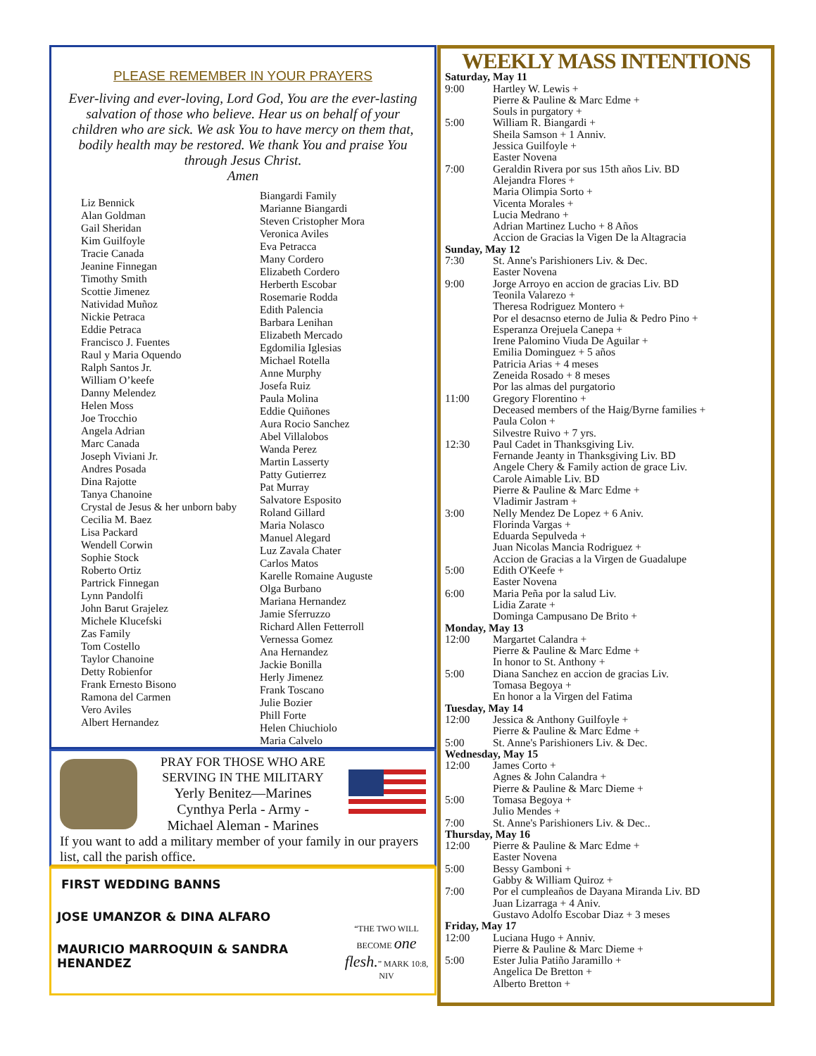PLEASE REMEMBER IN YOUR PRAYERS
Ever-living and ever-loving, Lord God, You are the ever-lasting salvation of those who believe. Hear us on behalf of your children who are sick. We ask You to have mercy on them that, bodily health may be restored. We thank You and praise You through Jesus Christ.
Amen
Liz Bennick
Alan Goldman
Gail Sheridan
Kim Guilfoyle
Tracie Canada
Jeanine Finnegan
Timothy Smith
Scottie Jimenez
Natividad Muñoz
Nickie Petraca
Eddie Petraca
Francisco J. Fuentes
Raul y Maria Oquendo
Ralph Santos Jr.
William O’keefe
Danny Melendez
Helen Moss
Joe Trocchio
Angela Adrian
Marc Canada
Joseph Viviani Jr.
Andres Posada
Dina Rajotte
Tanya Chanoine
Crystal de Jesus & her unborn baby
Cecilia M. Baez
Lisa Packard
Wendell Corwin
Sophie Stock
Roberto Ortiz
Partrick Finnegan
Lynn Pandolfi
John Barut Grajelez
Michele Klucefski
Zas Family
Tom Costello
Taylor Chanoine
Detty Robienfor
Frank Ernesto Bisono
Ramona del Carmen
Vero Aviles
Albert Hernandez
Biangardi Family
Marianne Biangardi
Steven Cristopher Mora
Veronica Aviles
Eva Petracca
Many Cordero
Elizabeth Cordero
Herberth Escobar
Rosemarie Rodda
Edith Palencia
Barbara Lenihan
Elizabeth Mercado
Egdomilia Iglesias
Michael Rotella
Anne Murphy
Josefa Ruiz
Paula Molina
Eddie Quiñones
Aura Rocio Sanchez
Abel Villalobos
Wanda Perez
Martin Lasserty
Patty Gutierrez
Pat Murray
Salvatore Esposito
Roland Gillard
Maria Nolasco
Manuel Alegard
Luz Zavala Chater
Carlos Matos
Karelle Romaine Auguste
Olga Burbano
Mariana Hernandez
Jamie Sferruzzo
Richard Allen Fetterroll
Vernessa Gomez
Ana Hernandez
Jackie Bonilla
Herly Jimenez
Frank Toscano
Julie Bozier
Phill Forte
Helen Chiuchiolo
Maria Calvelo
PRAY FOR THOSE WHO ARE SERVING IN THE MILITARY
Yerly Benitez—Marines
Cynthya Perla - Army -
Michael Aleman - Marines
If you want to add a military member of your family in our prayers list, call the parish office.
FIRST WEDDING BANNS
JOSE UMANZOR & DINA ALFARO
MAURICIO MARROQUIN & SANDRA HENANDEZ
“THE TWO WILL BECOME one flesh.” MARK 10:8, NIV
WEEKLY MASS INTENTIONS
Saturday, May 11
9:00 Hartley W. Lewis +
Pierre & Pauline & Marc Edme +
Souls in purgatory +
5:00 William R. Biangardi +
Sheila Samson + 1 Anniv.
Jessica Guilfoyle +
Easter Novena
7:00 Geraldin Rivera por sus 15th años Liv. BD
Alejandra Flores +
Maria Olimpia Sorto +
Vicenta Morales +
Lucia Medrano +
Adrian Martinez Lucho + 8 Años
Accion de Gracias la Vigen De la Altagracia
Sunday, May 12
7:30 St. Anne's Parishioners Liv. & Dec.
Easter Novena
9:00 Jorge Arroyo en accion de gracias Liv. BD
Teonila Valarezo +
Theresa Rodriguez Montero +
Por el desacnso eterno de Julia & Pedro Pino +
Esperanza Orejuela Canepa +
Irene Palomino Viuda De Aguilar +
Emilia Dominguez + 5 años
Patricia Arias + 4 meses
Zeneida Rosado + 8 meses
Por las almas del purgatorio
11:00 Gregory Florentino +
Deceased members of the Haig/Byrne families +
Paula Colon +
Silvestre Ruivo + 7 yrs.
12:30 Paul Cadet in Thanksgiving Liv.
Fernande Jeanty in Thanksgiving Liv. BD
Angele Chery & Family action de grace Liv.
Carole Aimable Liv. BD
Pierre & Pauline & Marc Edme +
Vladimir Jastram +
3:00 Nelly Mendez De Lopez + 6 Aniv.
Florinda Vargas +
Eduarda Sepulveda +
Juan Nicolas Mancia Rodriguez +
Accion de Gracias a la Virgen de Guadalupe
5:00 Edith O'Keefe +
Easter Novena
6:00 Maria Peña por la salud Liv.
Lidia Zarate +
Dominga Campusano De Brito +
Monday, May 13
12:00 Margartet Calandra +
Pierre & Pauline & Marc Edme +
In honor to St. Anthony +
5:00 Diana Sanchez en accion de gracias Liv.
Tomasa Begoya +
En honor a la Virgen del Fatima
Tuesday, May 14
12:00 Jessica & Anthony Guilfoyle +
Pierre & Pauline & Marc Edme +
5:00 St. Anne's Parishioners Liv. & Dec.
Wednesday, May 15
12:00 James Corto +
Agnes & John Calandra +
Pierre & Pauline & Marc Dieme +
5:00 Tomasa Begoya +
Julio Mendes +
7:00 St. Anne's Parishioners Liv. & Dec..
Thursday, May 16
12:00 Pierre & Pauline & Marc Edme +
Easter Novena
5:00 Bessy Gamboni +
Gabby & William Quiroz +
7:00 Por el cumpleaños de Dayana Miranda Liv. BD
Juan Lizarraga + 4 Aniv.
Gustavo Adolfo Escobar Diaz + 3 meses
Friday, May 17
12:00 Luciana Hugo + Anniv.
Pierre & Pauline & Marc Dieme +
5:00 Ester Julia Patiño Jaramillo +
Angelica De Bretton +
Alberto Bretton +